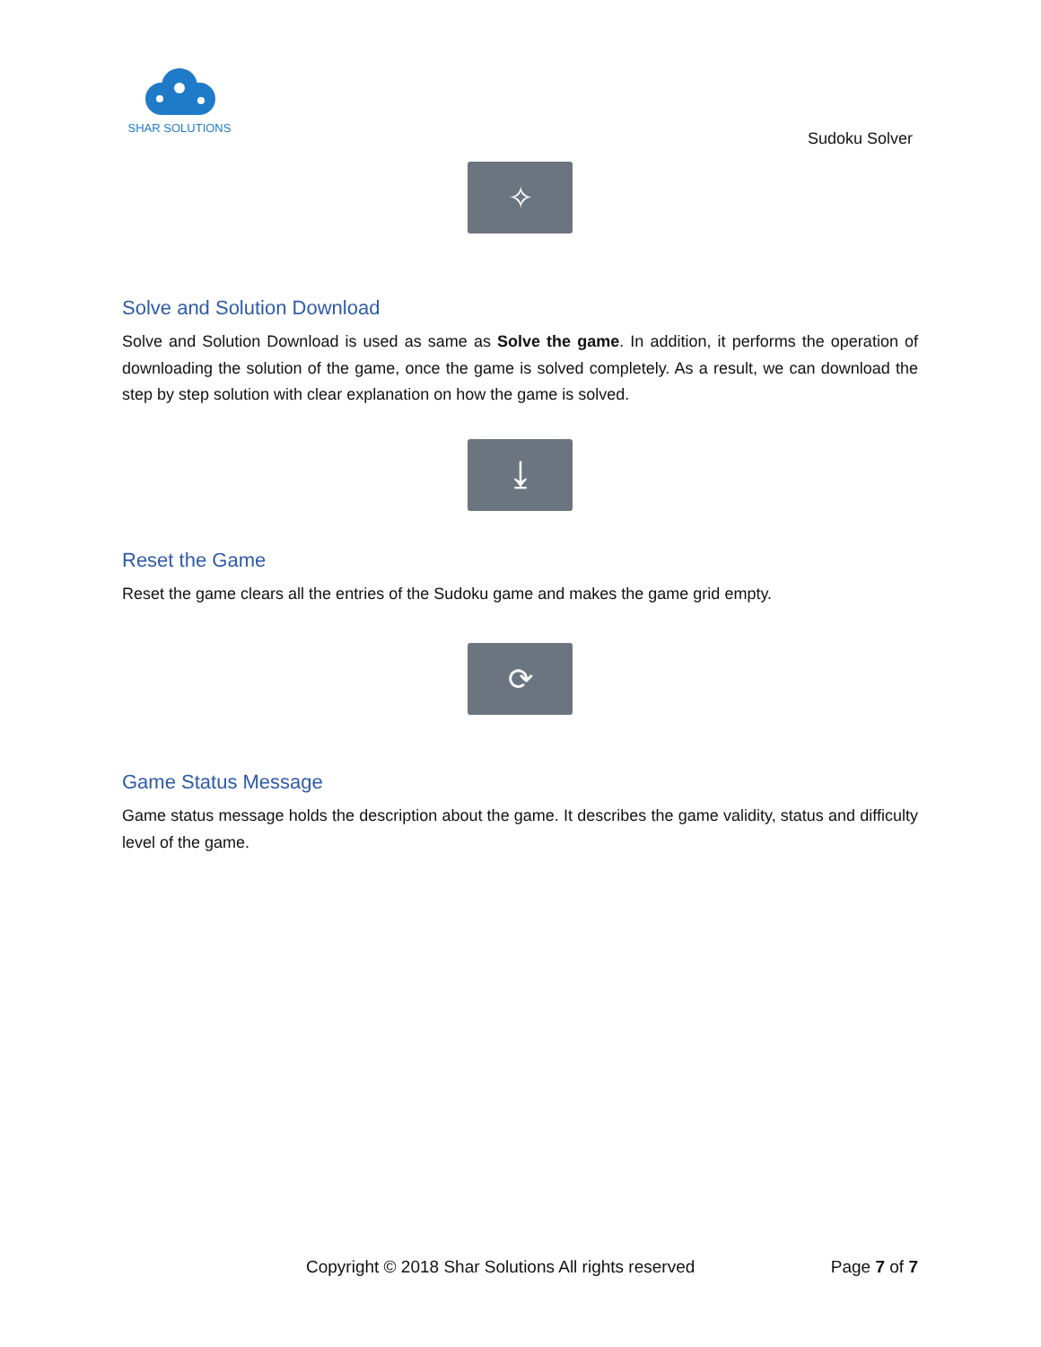SHAR SOLUTIONS
Sudoku Solver
✧
Solve and Solution Download
Solve and Solution Download is used as same as Solve the game. In addition, it performs the operation of downloading the solution of the game, once the game is solved completely. As a result, we can download the step by step solution with clear explanation on how the game is solved.
⤓
Reset the Game
Reset the game clears all the entries of the Sudoku game and makes the game grid empty.
⟳
Game Status Message
Game status message holds the description about the game. It describes the game validity, status and difficulty level of the game.
Copyright © 2018 Shar Solutions All rights reserved Page 7 of 7